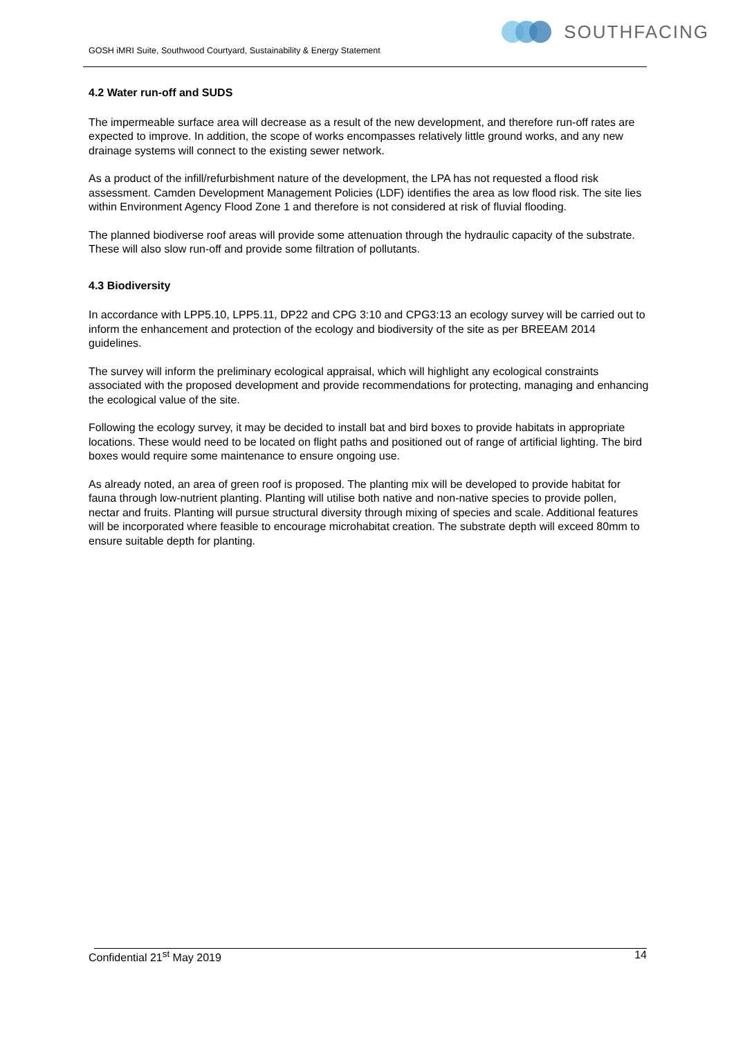GOSH iMRI Suite, Southwood Courtyard, Sustainability & Energy Statement
SOUTHFACING
4.2 Water run-off and SUDS
The impermeable surface area will decrease as a result of the new development, and therefore run-off rates are expected to improve. In addition, the scope of works encompasses relatively little ground works, and any new drainage systems will connect to the existing sewer network.
As a product of the infill/refurbishment nature of the development, the LPA has not requested a flood risk assessment. Camden Development Management Policies (LDF) identifies the area as low flood risk. The site lies within Environment Agency Flood Zone 1 and therefore is not considered at risk of fluvial flooding.
The planned biodiverse roof areas will provide some attenuation through the hydraulic capacity of the substrate. These will also slow run-off and provide some filtration of pollutants.
4.3 Biodiversity
In accordance with LPP5.10, LPP5.11, DP22 and CPG 3:10 and CPG3:13 an ecology survey will be carried out to inform the enhancement and protection of the ecology and biodiversity of the site as per BREEAM 2014 guidelines.
The survey will inform the preliminary ecological appraisal, which will highlight any ecological constraints associated with the proposed development and provide recommendations for protecting, managing and enhancing the ecological value of the site.
Following the ecology survey, it may be decided to install bat and bird boxes to provide habitats in appropriate locations. These would need to be located on flight paths and positioned out of range of artificial lighting. The bird boxes would require some maintenance to ensure ongoing use.
As already noted, an area of green roof is proposed. The planting mix will be developed to provide habitat for fauna through low-nutrient planting. Planting will utilise both native and non-native species to provide pollen, nectar and fruits. Planting will pursue structural diversity through mixing of species and scale. Additional features will be incorporated where feasible to encourage microhabitat creation. The substrate depth will exceed 80mm to ensure suitable depth for planting.
Confidential 21<sup>st</sup> May 2019 14